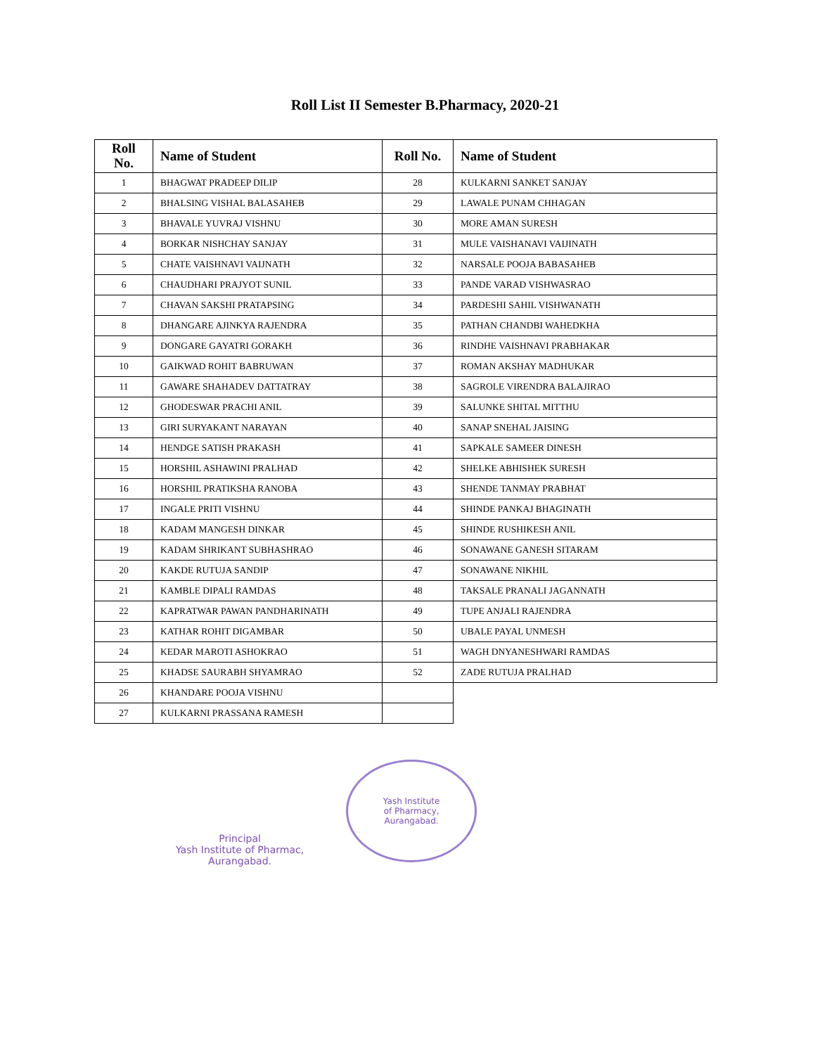Roll List II Semester B.Pharmacy, 2020-21
| Roll No. | Name of Student | Roll No. | Name of Student |
| --- | --- | --- | --- |
| 1 | BHAGWAT PRADEEP DILIP | 28 | KULKARNI SANKET SANJAY |
| 2 | BHALSING VISHAL BALASAHEB | 29 | LAWALE PUNAM CHHAGAN |
| 3 | BHAVALE YUVRAJ VISHNU | 30 | MORE AMAN SURESH |
| 4 | BORKAR NISHCHAY SANJAY | 31 | MULE VAISHANAVI VAIJINATH |
| 5 | CHATE VAISHNAVI VAIJNATH | 32 | NARSALE POOJA BABASAHEB |
| 6 | CHAUDHARI PRAJYOT SUNIL | 33 | PANDE VARAD VISHWASRAO |
| 7 | CHAVAN SAKSHI PRATAPSING | 34 | PARDESHI SAHIL VISHWANATH |
| 8 | DHANGARE AJINKYA RAJENDRA | 35 | PATHAN CHANDBI WAHEDKHA |
| 9 | DONGARE GAYATRI GORAKH | 36 | RINDHE VAISHNAVI PRABHAKAR |
| 10 | GAIKWAD ROHIT BABRUWAN | 37 | ROMAN AKSHAY MADHUKAR |
| 11 | GAWARE SHAHADEV DATTATRAY | 38 | SAGROLE VIRENDRA BALAJIRAO |
| 12 | GHODESWAR PRACHI ANIL | 39 | SALUNKE SHITAL MITTHU |
| 13 | GIRI SURYAKANT NARAYAN | 40 | SANAP SNEHAL JAISING |
| 14 | HENDGE SATISH PRAKASH | 41 | SAPKALE SAMEER DINESH |
| 15 | HORSHIL ASHAWINI PRALHAD | 42 | SHELKE ABHISHEK SURESH |
| 16 | HORSHIL PRATIKSHA RANOBA | 43 | SHENDE TANMAY PRABHAT |
| 17 | INGALE PRITI VISHNU | 44 | SHINDE PANKAJ BHAGINATH |
| 18 | KADAM MANGESH DINKAR | 45 | SHINDE RUSHIKESH ANIL |
| 19 | KADAM SHRIKANT SUBHASHRAO | 46 | SONAWANE GANESH SITARAM |
| 20 | KAKDE RUTUJA SANDIP | 47 | SONAWANE NIKHIL |
| 21 | KAMBLE DIPALI RAMDAS | 48 | TAKSALE PRANALI JAGANNATH |
| 22 | KAPRATWAR PAWAN PANDHARINATH | 49 | TUPE ANJALI RAJENDRA |
| 23 | KATHAR ROHIT DIGAMBAR | 50 | UBALE PAYAL UNMESH |
| 24 | KEDAR MAROTI ASHOKRAO | 51 | WAGH DNYANESHWARI RAMDAS |
| 25 | KHADSE SAURABH SHYAMRAO | 52 | ZADE RUTUJA PRALHAD |
| 26 | KHANDARE POOJA VISHNU | | |
| 27 | KULKARNI PRASSANA RAMESH | | |
Principal
Yash Institute of Pharmac,
Aurangabad.
Yash Institute
of Pharmacy,
Aurangabad.